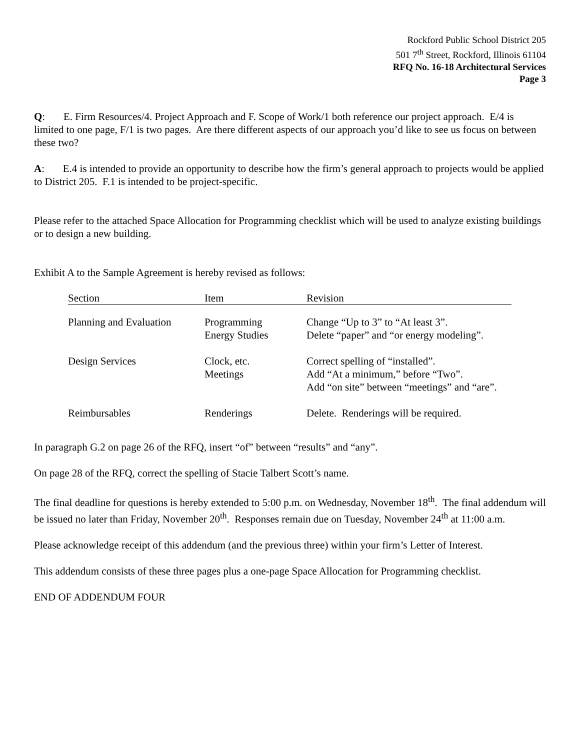Rockford Public School District 205
501 7<sup>th</sup> Street, Rockford, Illinois 61104
RFQ No. 16-18 Architectural Services
Page 3
Q: E. Firm Resources/4. Project Approach and F. Scope of Work/1 both reference our project approach. E/4 is limited to one page, F/1 is two pages. Are there different aspects of our approach you’d like to see us focus on between these two?
A: E.4 is intended to provide an opportunity to describe how the firm’s general approach to projects would be applied to District 205. F.1 is intended to be project-specific.
Please refer to the attached Space Allocation for Programming checklist which will be used to analyze existing buildings or to design a new building.
Exhibit A to the Sample Agreement is hereby revised as follows:
| Section | Item | Revision |
| --- | --- | --- |
| Planning and Evaluation | Programming Energy Studies | Change “Up to 3” to “At least 3”. Delete “paper” and “or energy modeling”. |
| Design Services | Clock, etc. Meetings | Correct spelling of “installed”. Add “At a minimum,” before “Two”. Add “on site” between “meetings” and “are”. |
| Reimbursables | Renderings | Delete. Renderings will be required. |
In paragraph G.2 on page 26 of the RFQ, insert “of” between “results” and “any”.
On page 28 of the RFQ, correct the spelling of Stacie Talbert Scott’s name.
The final deadline for questions is hereby extended to 5:00 p.m. on Wednesday, November 18<sup>th</sup>. The final addendum will be issued no later than Friday, November 20<sup>th</sup>. Responses remain due on Tuesday, November 24<sup>th</sup> at 11:00 a.m.
Please acknowledge receipt of this addendum (and the previous three) within your firm’s Letter of Interest.
This addendum consists of these three pages plus a one-page Space Allocation for Programming checklist.
END OF ADDENDUM FOUR